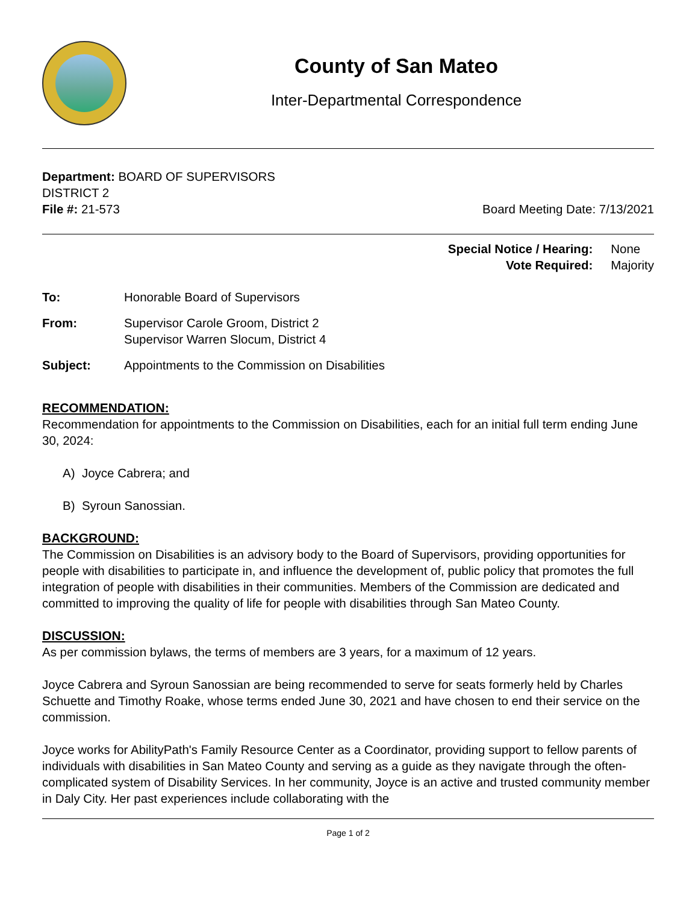County of San Mateo
Inter-Departmental Correspondence
Department: BOARD OF SUPERVISORS
DISTRICT 2
File #: 21-573 Board Meeting Date: 7/13/2021
Special Notice / Hearing:
Vote Required:
None
Majority
To: Honorable Board of Supervisors
From: Supervisor Carole Groom, District 2
Supervisor Warren Slocum, District 4
Subject: Appointments to the Commission on Disabilities
RECOMMENDATION:
Recommendation for appointments to the Commission on Disabilities, each for an initial full term ending June 30, 2024:
A) Joyce Cabrera; and
B) Syroun Sanossian.
BACKGROUND:
The Commission on Disabilities is an advisory body to the Board of Supervisors, providing opportunities for people with disabilities to participate in, and influence the development of, public policy that promotes the full integration of people with disabilities in their communities. Members of the Commission are dedicated and committed to improving the quality of life for people with disabilities through San Mateo County.
DISCUSSION:
As per commission bylaws, the terms of members are 3 years, for a maximum of 12 years.
Joyce Cabrera and Syroun Sanossian are being recommended to serve for seats formerly held by Charles Schuette and Timothy Roake, whose terms ended June 30, 2021 and have chosen to end their service on the commission.
Joyce works for AbilityPath's Family Resource Center as a Coordinator, providing support to fellow parents of individuals with disabilities in San Mateo County and serving as a guide as they navigate through the often-complicated system of Disability Services. In her community, Joyce is an active and trusted community member in Daly City. Her past experiences include collaborating with the
Page 1 of 2